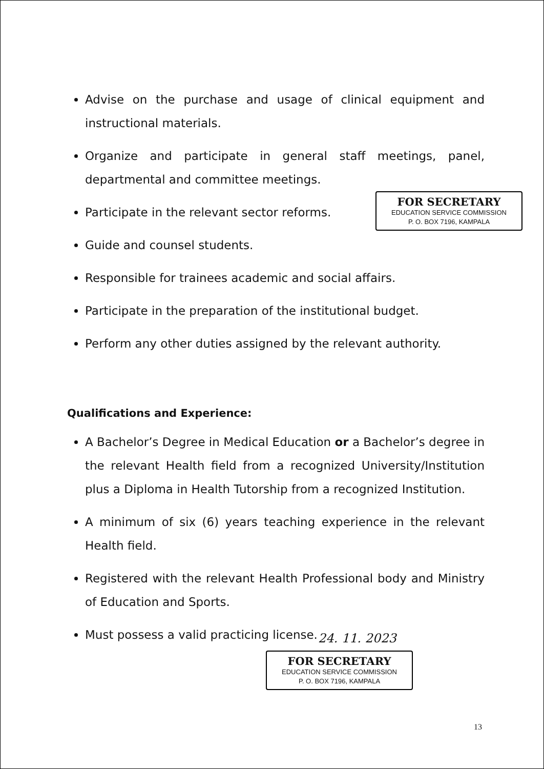Advise on the purchase and usage of clinical equipment and instructional materials.
Organize and participate in general staff meetings, panel, departmental and committee meetings.
Participate in the relevant sector reforms.
Guide and counsel students.
Responsible for trainees academic and social affairs.
Participate in the preparation of the institutional budget.
Perform any other duties assigned by the relevant authority.
Qualifications and Experience:
A Bachelor’s Degree in Medical Education or a Bachelor’s degree in the relevant Health field from a recognized University/Institution plus a Diploma in Health Tutorship from a recognized Institution.
A minimum of six (6) years teaching experience in the relevant Health field.
Registered with the relevant Health Professional body and Ministry of Education and Sports.
Must possess a valid practicing license.
FOR SECRETARY
EDUCATION SERVICE COMMISSION
P. O. BOX 7196, KAMPALA
24. 11. 2023
FOR SECRETARY
EDUCATION SERVICE COMMISSION
P. O. BOX 7196, KAMPALA
13